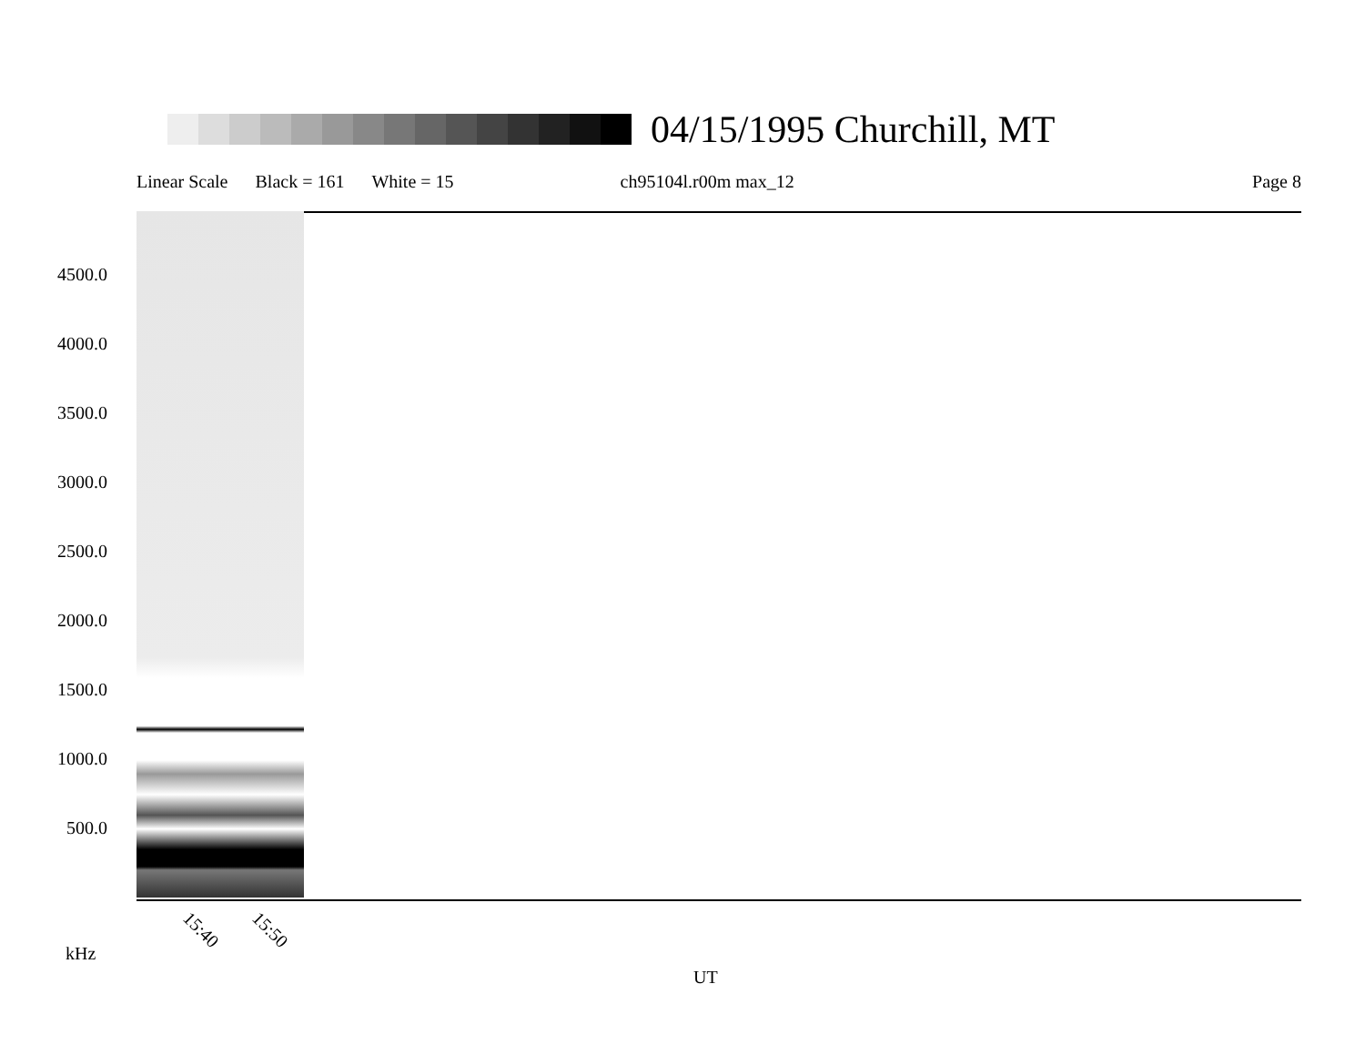04/15/1995 Churchill, MT
Linear Scale Black = 161 White = 15 ch95104l.r00m max_12 Page 8
4500.0
4000.0
3500.0
3000.0
2500.0
2000.0
1500.0
1000.0
500.0
15:40 15:50
kHz
UT